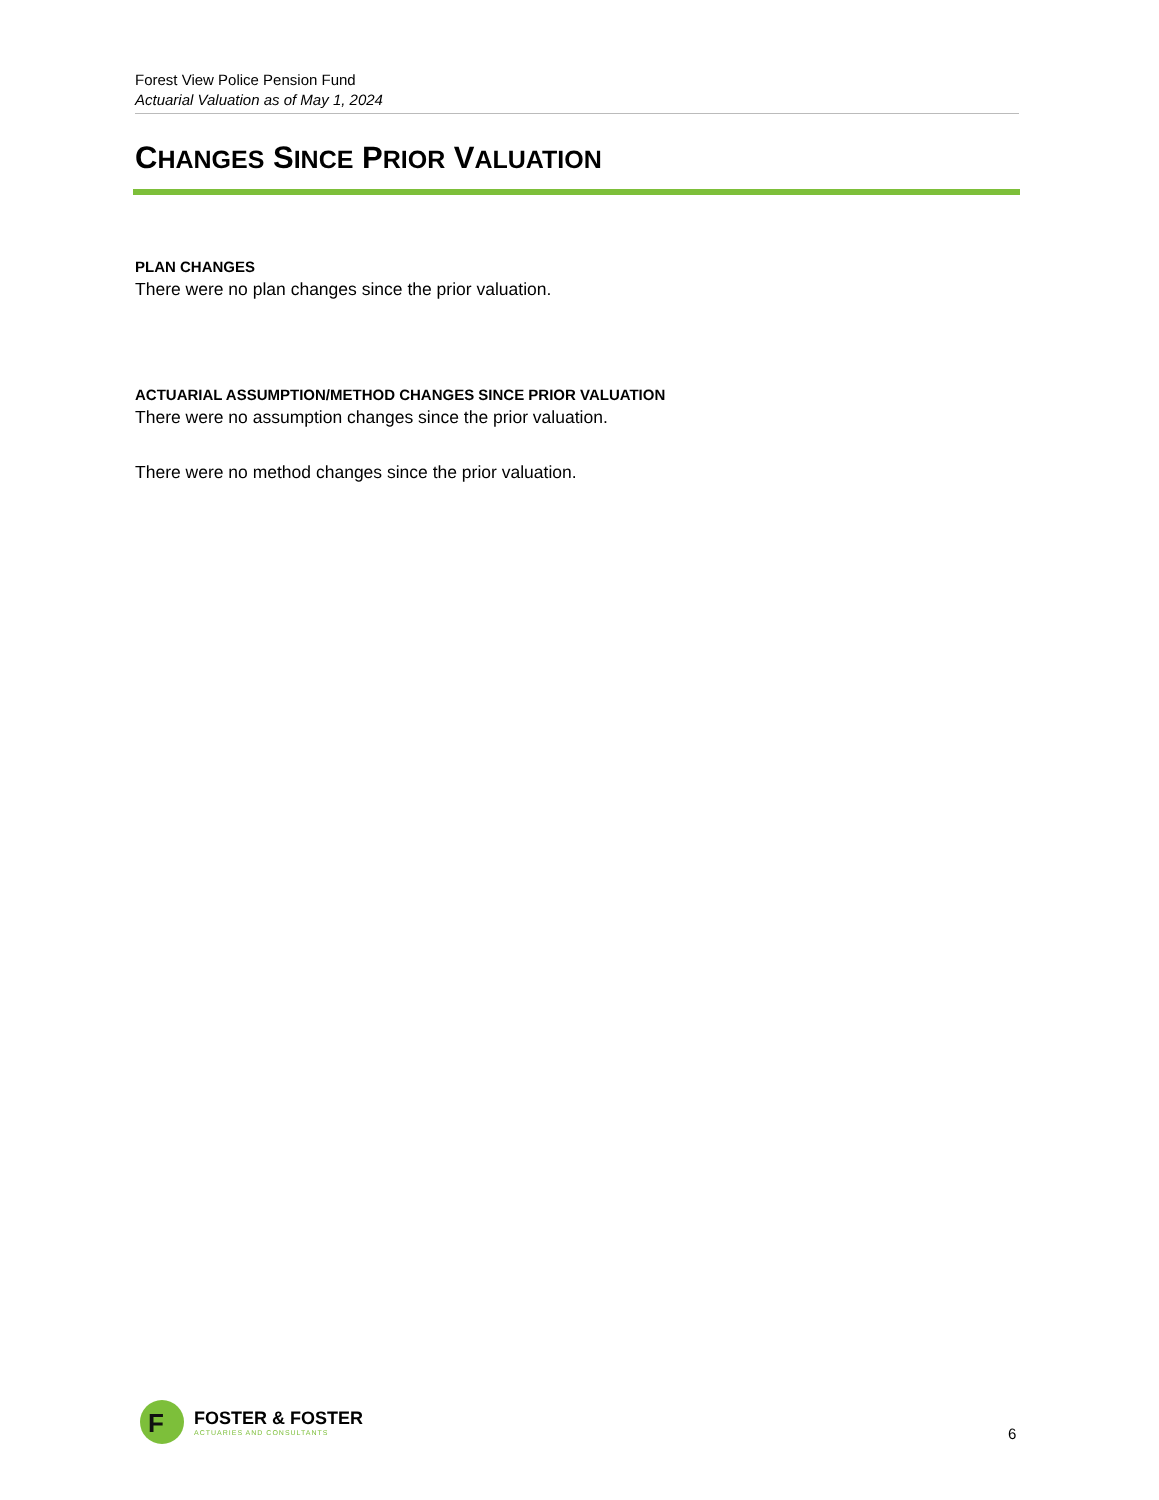Forest View Police Pension Fund
Actuarial Valuation as of May 1, 2024
CHANGES SINCE PRIOR VALUATION
PLAN CHANGES
There were no plan changes since the prior valuation.
ACTUARIAL ASSUMPTION/METHOD CHANGES SINCE PRIOR VALUATION
There were no assumption changes since the prior valuation.
There were no method changes since the prior valuation.
F
FOSTER & FOSTER
ACTUARIES AND CONSULTANTS
6